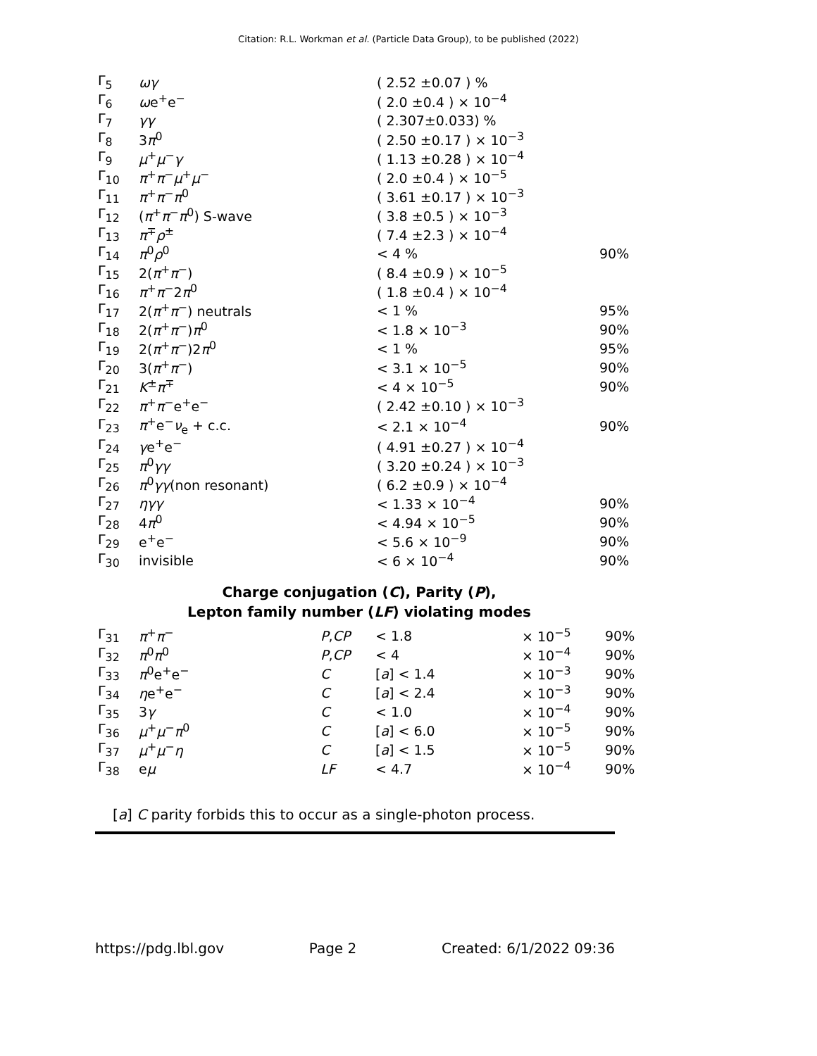Citation: R.L. Workman et al. (Particle Data Group), to be published (2022)
| Γ<sub>5</sub> | ωγ | ( 2.52 ±0.07 ) % | | |
| Γ<sub>6</sub> | ω e<sup>+</sup>e<sup>−</sup> | ( 2.0 ±0.4 ) × 10<sup>−4</sup> | | |
| Γ<sub>7</sub> | γγ | ( 2.307±0.033) % | | |
| Γ<sub>8</sub> | 3 π<sup>0</sup> | ( 2.50 ±0.17 ) × 10<sup>−3</sup> | | |
| Γ<sub>9</sub> | μ<sup>+</sup> μ<sup>−</sup> γ | ( 1.13 ±0.28 ) × 10<sup>−4</sup> | | |
| Γ<sub>10</sub> | π<sup>+</sup> π<sup>−</sup> μ<sup>+</sup> μ<sup>−</sup> | ( 2.0 ±0.4 ) × 10<sup>−5</sup> | | |
| Γ<sub>11</sub> | π<sup>+</sup> π<sup>−</sup> π<sup>0</sup> | ( 3.61 ±0.17 ) × 10<sup>−3</sup> | | |
| Γ<sub>12</sub> | ( π<sup>+</sup> π<sup>−</sup> π<sup>0</sup>) S-wave | ( 3.8 ±0.5 ) × 10<sup>−3</sup> | | |
| Γ<sub>13</sub> | π<sup>∓</sup> ρ<sup>±</sup> | ( 7.4 ±2.3 ) × 10<sup>−4</sup> | | |
| Γ<sub>14</sub> | π<sup>0</sup> ρ<sup>0</sup> | < 4 % | | 90% |
| Γ<sub>15</sub> | 2( π<sup>+</sup> π<sup>−</sup>) | ( 8.4 ±0.9 ) × 10<sup>−5</sup> | | |
| Γ<sub>16</sub> | π<sup>+</sup> π<sup>−</sup>2 π<sup>0</sup> | ( 1.8 ±0.4 ) × 10<sup>−4</sup> | | |
| Γ<sub>17</sub> | 2( π<sup>+</sup> π<sup>−</sup>) neutrals | < 1 % | | 95% |
| Γ<sub>18</sub> | 2( π<sup>+</sup> π<sup>−</sup>) π<sup>0</sup> | < 1.8 × 10<sup>−3</sup> | | 90% |
| Γ<sub>19</sub> | 2( π<sup>+</sup> π<sup>−</sup>)2 π<sup>0</sup> | < 1 % | | 95% |
| Γ<sub>20</sub> | 3( π<sup>+</sup> π<sup>−</sup>) | < 3.1 × 10<sup>−5</sup> | | 90% |
| Γ<sub>21</sub> | K<sup>±</sup> π<sup>∓</sup> | < 4 × 10<sup>−5</sup> | | 90% |
| Γ<sub>22</sub> | π<sup>+</sup> π<sup>−</sup>e<sup>+</sup>e<sup>−</sup> | ( 2.42 ±0.10 ) × 10<sup>−3</sup> | | |
| Γ<sub>23</sub> | π<sup>+</sup>e<sup>−</sup> ν<sub>e</sub> + c.c. | < 2.1 × 10<sup>−4</sup> | | 90% |
| Γ<sub>24</sub> | γ e<sup>+</sup>e<sup>−</sup> | ( 4.91 ±0.27 ) × 10<sup>−4</sup> | | |
| Γ<sub>25</sub> | π<sup>0</sup> γγ | ( 3.20 ±0.24 ) × 10<sup>−3</sup> | | |
| Γ<sub>26</sub> | π<sup>0</sup> γγ (non resonant) | ( 6.2 ±0.9 ) × 10<sup>−4</sup> | | |
| Γ<sub>27</sub> | ηγγ | < 1.33 × 10<sup>−4</sup> | | 90% |
| Γ<sub>28</sub> | 4 π<sup>0</sup> | < 4.94 × 10<sup>−5</sup> | | 90% |
| Γ<sub>29</sub> | e<sup>+</sup>e<sup>−</sup> | < 5.6 × 10<sup>−9</sup> | | 90% |
| Γ<sub>30</sub> | invisible | < 6 × 10<sup>−4</sup> | | 90% |
Charge conjugation (C), Parity (P),
Lepton family number (LF) violating modes
| Γ<sub>31</sub> | π<sup>+</sup> π<sup>−</sup> | P , CP | < 1.8 | × 10<sup>−5</sup> | 90% |
| Γ<sub>32</sub> | π<sup>0</sup> π<sup>0</sup> | P , CP | < 4 | × 10<sup>−4</sup> | 90% |
| Γ<sub>33</sub> | π<sup>0</sup>e<sup>+</sup>e<sup>−</sup> | C | [ a ] < 1.4 | × 10<sup>−3</sup> | 90% |
| Γ<sub>34</sub> | η e<sup>+</sup>e<sup>−</sup> | C | [ a ] < 2.4 | × 10<sup>−3</sup> | 90% |
| Γ<sub>35</sub> | 3 γ | C | < 1.0 | × 10<sup>−4</sup> | 90% |
| Γ<sub>36</sub> | μ<sup>+</sup> μ<sup>−</sup> π<sup>0</sup> | C | [ a ] < 6.0 | × 10<sup>−5</sup> | 90% |
| Γ<sub>37</sub> | μ<sup>+</sup> μ<sup>−</sup> η | C | [ a ] < 1.5 | × 10<sup>−5</sup> | 90% |
| Γ<sub>38</sub> | e μ | LF | < 4.7 | × 10<sup>−4</sup> | 90% |
[a] C parity forbids this to occur as a single-photon process.
https://pdg.lbl.gov Page 2 Created: 6/1/2022 09:36